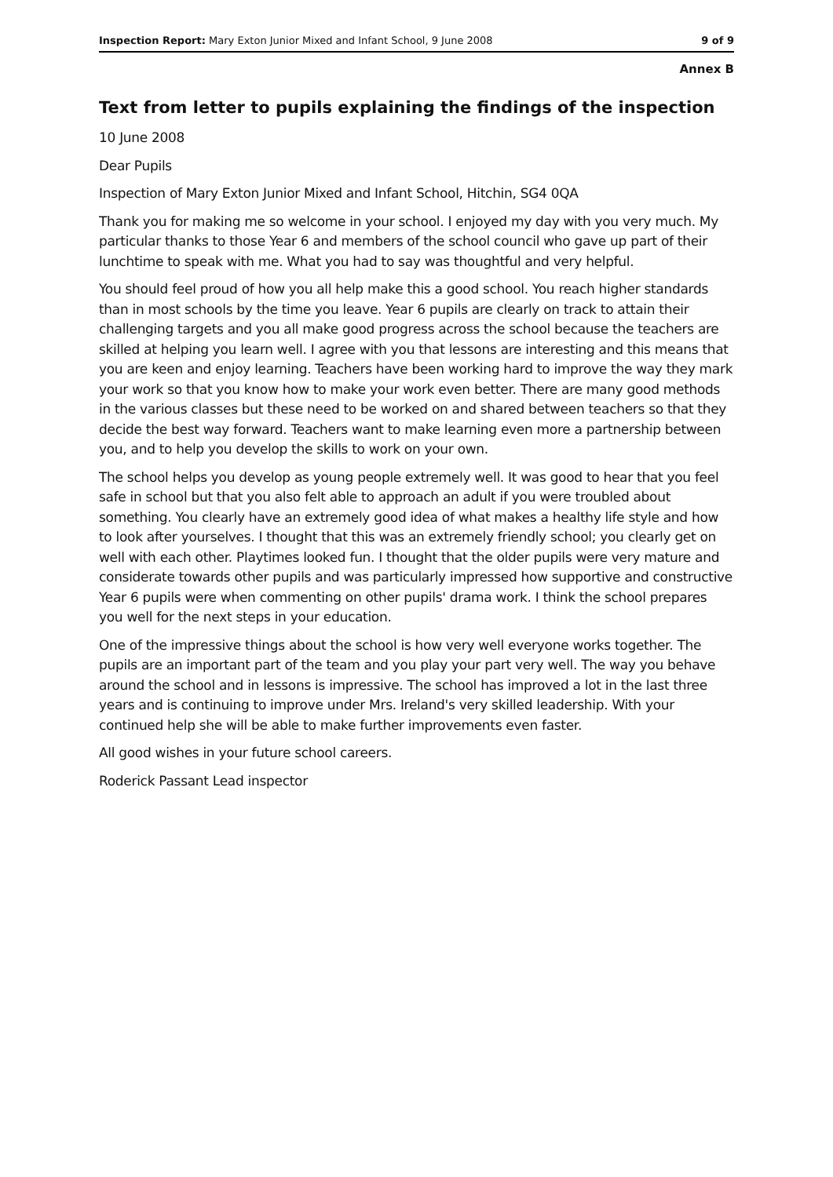Inspection Report: Mary Exton Junior Mixed and Infant School, 9 June 2008 9 of 9
Annex B
Text from letter to pupils explaining the findings of the inspection
10 June 2008
Dear Pupils
Inspection of Mary Exton Junior Mixed and Infant School, Hitchin, SG4 0QA
Thank you for making me so welcome in your school. I enjoyed my day with you very much. My particular thanks to those Year 6 and members of the school council who gave up part of their lunchtime to speak with me. What you had to say was thoughtful and very helpful.
You should feel proud of how you all help make this a good school. You reach higher standards than in most schools by the time you leave. Year 6 pupils are clearly on track to attain their challenging targets and you all make good progress across the school because the teachers are skilled at helping you learn well. I agree with you that lessons are interesting and this means that you are keen and enjoy learning. Teachers have been working hard to improve the way they mark your work so that you know how to make your work even better. There are many good methods in the various classes but these need to be worked on and shared between teachers so that they decide the best way forward. Teachers want to make learning even more a partnership between you, and to help you develop the skills to work on your own.
The school helps you develop as young people extremely well. It was good to hear that you feel safe in school but that you also felt able to approach an adult if you were troubled about something. You clearly have an extremely good idea of what makes a healthy life style and how to look after yourselves. I thought that this was an extremely friendly school; you clearly get on well with each other. Playtimes looked fun. I thought that the older pupils were very mature and considerate towards other pupils and was particularly impressed how supportive and constructive Year 6 pupils were when commenting on other pupils' drama work. I think the school prepares you well for the next steps in your education.
One of the impressive things about the school is how very well everyone works together. The pupils are an important part of the team and you play your part very well. The way you behave around the school and in lessons is impressive. The school has improved a lot in the last three years and is continuing to improve under Mrs. Ireland's very skilled leadership. With your continued help she will be able to make further improvements even faster.
All good wishes in your future school careers.
Roderick Passant Lead inspector